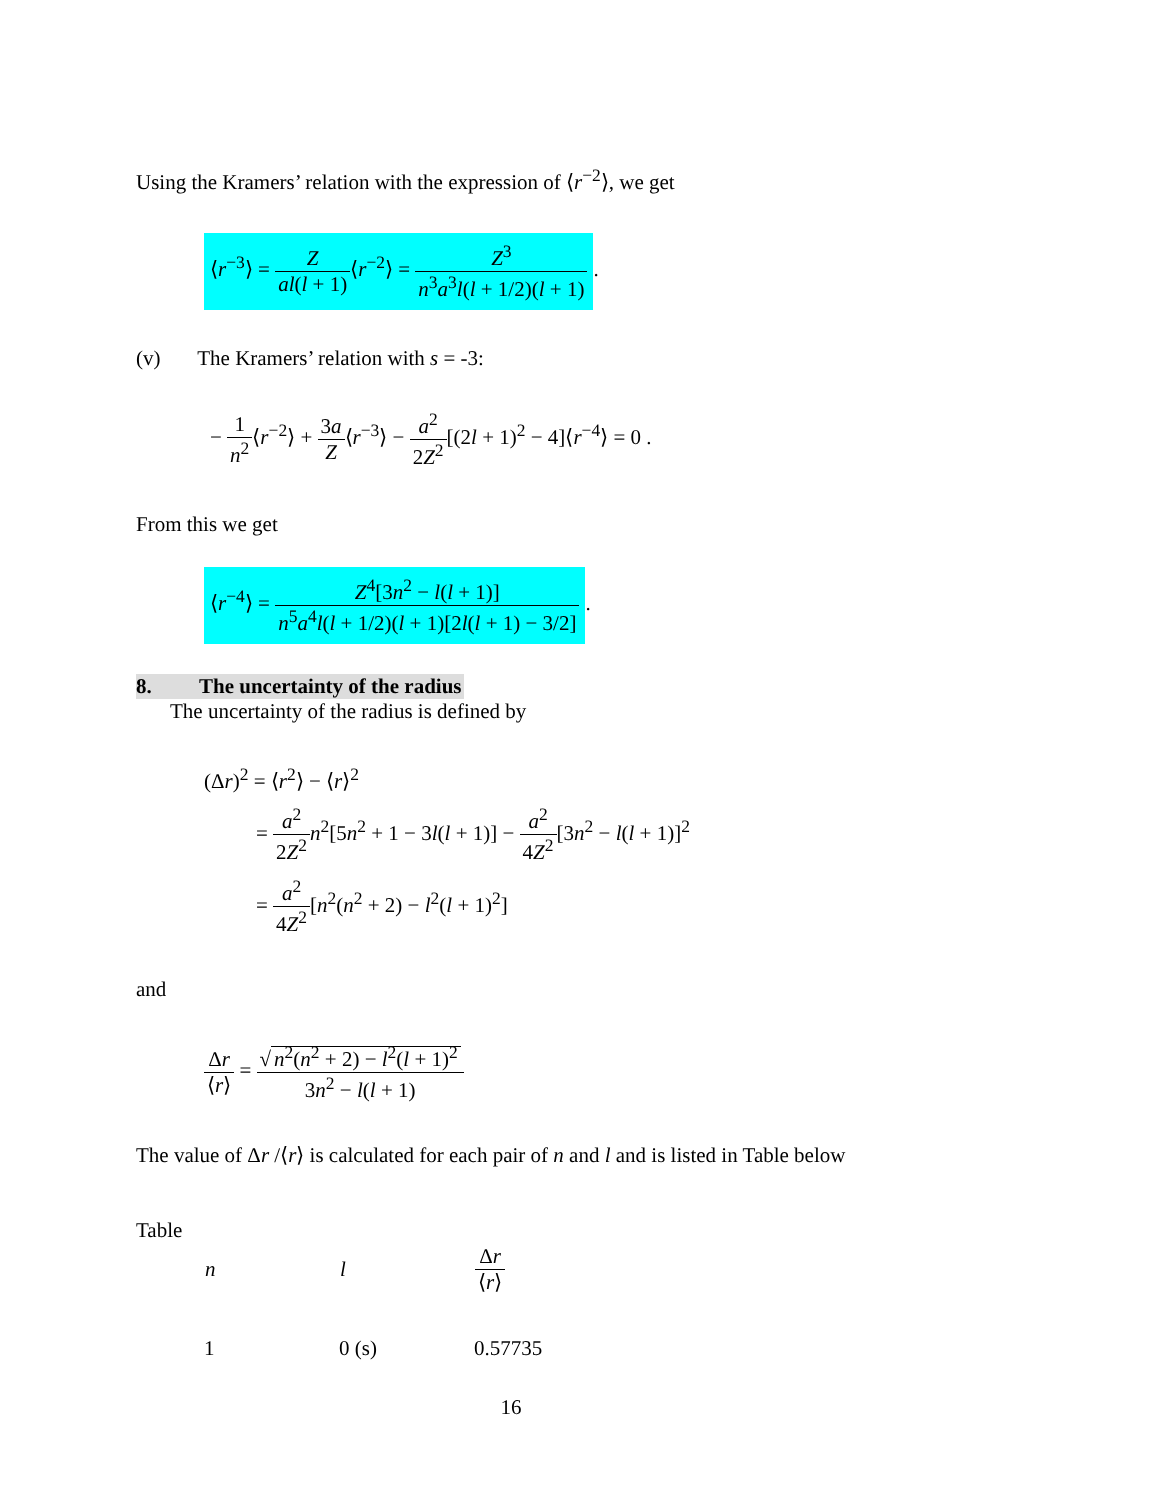Using the Kramers’ relation with the expression of ⟨r<sup>−2</sup>⟩, we get
⟨r<sup>−3</sup>⟩ = Z al(l + 1)⟨r<sup>−2</sup>⟩ = Z<sup>3</sup> n<sup>3</sup>a<sup>3</sup>l(l + 1/2)(l + 1).
(v) The Kramers’ relation with s = -3:
− 1 n<sup>2</sup>⟨r<sup>−2</sup>⟩ + 3a Z⟨r<sup>−3</sup>⟩ − a<sup>2</sup> 2Z<sup>2</sup>[(2l + 1)<sup>2</sup> − 4]⟨r<sup>−4</sup>⟩ = 0 .
From this we get
⟨r<sup>−4</sup>⟩ = Z<sup>4</sup>[3n<sup>2</sup> − l(l + 1)] n<sup>5</sup>a<sup>4</sup>l(l + 1/2)(l + 1)[2l(l + 1) − 3/2].
8. The uncertainty of the radius
The uncertainty of the radius is defined by
(Δr)<sup>2</sup> = ⟨r<sup>2</sup>⟩ − ⟨r⟩<sup>2</sup>
= a<sup>2</sup> 2Z<sup>2</sup> n<sup>2</sup>[5n<sup>2</sup> + 1 − 3l(l + 1)] − a<sup>2</sup> 4Z<sup>2</sup>[3n<sup>2</sup> − l(l + 1)]<sup>2</sup>
= a<sup>2</sup> 4Z<sup>2</sup>[n<sup>2</sup>(n<sup>2</sup> + 2) − l<sup>2</sup>(l + 1)<sup>2</sup>]
and
Δr ⟨r⟩ = √ n<sup>2</sup>(n<sup>2</sup> + 2) − l<sup>2</sup>(l + 1)<sup>2</sup> 3n<sup>2</sup> − l(l + 1)
The value of Δr /⟨r⟩ is calculated for each pair of n and l and is listed in Table below
Table
| n | l | Δ r ⟨ r ⟩ |
| --- | --- | --- |
| 1 | 0 (s) | 0.57735 |
16